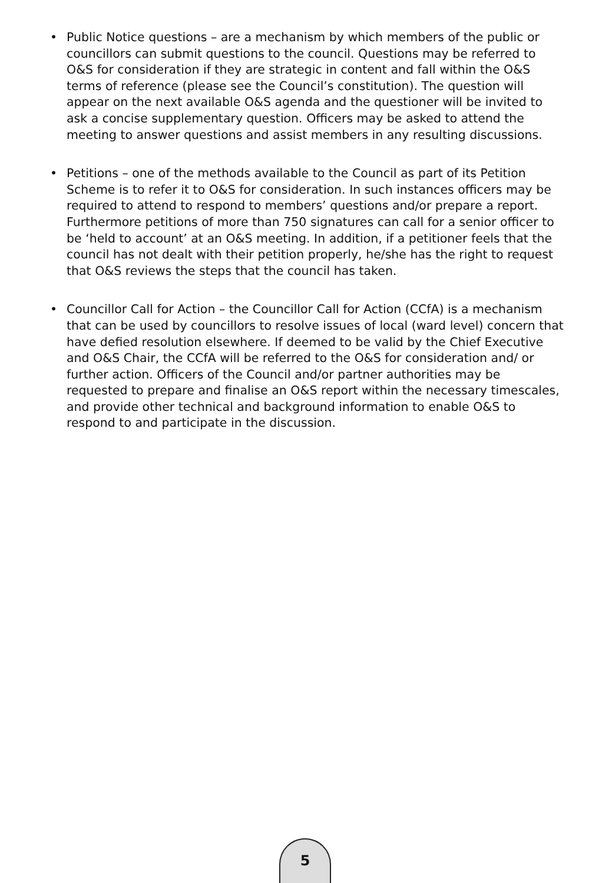• Public Notice questions – are a mechanism by which members of the public or councillors can submit questions to the council. Questions may be referred to O&S for consideration if they are strategic in content and fall within the O&S terms of reference (please see the Council’s constitution). The question will appear on the next available O&S agenda and the questioner will be invited to ask a concise supplementary question. Officers may be asked to attend the meeting to answer questions and assist members in any resulting discussions.
• Petitions – one of the methods available to the Council as part of its Petition Scheme is to refer it to O&S for consideration. In such instances officers may be required to attend to respond to members’ questions and/or prepare a report. Furthermore petitions of more than 750 signatures can call for a senior officer to be ‘held to account’ at an O&S meeting. In addition, if a petitioner feels that the council has not dealt with their petition properly, he/she has the right to request that O&S reviews the steps that the council has taken.
• Councillor Call for Action – the Councillor Call for Action (CCfA) is a mechanism that can be used by councillors to resolve issues of local (ward level) concern that have defied resolution elsewhere. If deemed to be valid by the Chief Executive and O&S Chair, the CCfA will be referred to the O&S for consideration and/ or further action. Officers of the Council and/or partner authorities may be requested to prepare and finalise an O&S report within the necessary timescales, and provide other technical and background information to enable O&S to respond to and participate in the discussion.
5